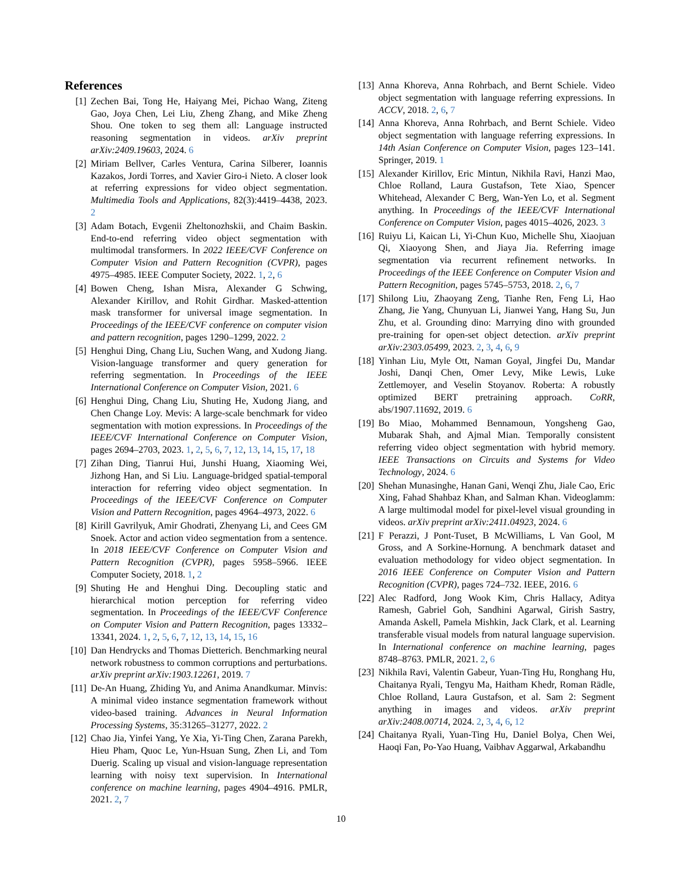References
[1] Zechen Bai, Tong He, Haiyang Mei, Pichao Wang, Ziteng Gao, Joya Chen, Lei Liu, Zheng Zhang, and Mike Zheng Shou. One token to seg them all: Language instructed reasoning segmentation in videos. arXiv preprint arXiv:2409.19603, 2024. 6
[2] Miriam Bellver, Carles Ventura, Carina Silberer, Ioannis Kazakos, Jordi Torres, and Xavier Giro-i Nieto. A closer look at referring expressions for video object segmentation. Multimedia Tools and Applications, 82(3):4419–4438, 2023. 2
[3] Adam Botach, Evgenii Zheltonozhskii, and Chaim Baskin. End-to-end referring video object segmentation with multimodal transformers. In 2022 IEEE/CVF Conference on Computer Vision and Pattern Recognition (CVPR), pages 4975–4985. IEEE Computer Society, 2022. 1, 2, 6
[4] Bowen Cheng, Ishan Misra, Alexander G Schwing, Alexander Kirillov, and Rohit Girdhar. Masked-attention mask transformer for universal image segmentation. In Proceedings of the IEEE/CVF conference on computer vision and pattern recognition, pages 1290–1299, 2022. 2
[5] Henghui Ding, Chang Liu, Suchen Wang, and Xudong Jiang. Vision-language transformer and query generation for referring segmentation. In Proceedings of the IEEE International Conference on Computer Vision, 2021. 6
[6] Henghui Ding, Chang Liu, Shuting He, Xudong Jiang, and Chen Change Loy. Mevis: A large-scale benchmark for video segmentation with motion expressions. In Proceedings of the IEEE/CVF International Conference on Computer Vision, pages 2694–2703, 2023. 1, 2, 5, 6, 7, 12, 13, 14, 15, 17, 18
[7] Zihan Ding, Tianrui Hui, Junshi Huang, Xiaoming Wei, Jizhong Han, and Si Liu. Language-bridged spatial-temporal interaction for referring video object segmentation. In Proceedings of the IEEE/CVF Conference on Computer Vision and Pattern Recognition, pages 4964–4973, 2022. 6
[8] Kirill Gavrilyuk, Amir Ghodrati, Zhenyang Li, and Cees GM Snoek. Actor and action video segmentation from a sentence. In 2018 IEEE/CVF Conference on Computer Vision and Pattern Recognition (CVPR), pages 5958–5966. IEEE Computer Society, 2018. 1, 2
[9] Shuting He and Henghui Ding. Decoupling static and hierarchical motion perception for referring video segmentation. In Proceedings of the IEEE/CVF Conference on Computer Vision and Pattern Recognition, pages 13332–13341, 2024. 1, 2, 5, 6, 7, 12, 13, 14, 15, 16
[10]
Dan Hendrycks and Thomas Dietterich. Benchmarking neural network robustness to common corruptions and perturbations. arXiv preprint arXiv:1903.12261, 2019. 7
[11]
De-An Huang, Zhiding Yu, and Anima Anandkumar. Minvis: A minimal video instance segmentation framework without video-based training. Advances in Neural Information Processing Systems, 35:31265–31277, 2022. 2
[12]
Chao Jia, Yinfei Yang, Ye Xia, Yi-Ting Chen, Zarana Parekh, Hieu Pham, Quoc Le, Yun-Hsuan Sung, Zhen Li, and Tom Duerig. Scaling up visual and vision-language representation learning with noisy text supervision. In International conference on machine learning, pages 4904–4916. PMLR, 2021. 2, 7
[13]
Anna Khoreva, Anna Rohrbach, and Bernt Schiele. Video object segmentation with language referring expressions. In ACCV, 2018. 2, 6, 7
[14]
Anna Khoreva, Anna Rohrbach, and Bernt Schiele. Video object segmentation with language referring expressions. In 14th Asian Conference on Computer Vision, pages 123–141. Springer, 2019. 1
[15]
Alexander Kirillov, Eric Mintun, Nikhila Ravi, Hanzi Mao, Chloe Rolland, Laura Gustafson, Tete Xiao, Spencer Whitehead, Alexander C Berg, Wan-Yen Lo, et al. Segment anything. In Proceedings of the IEEE/CVF International Conference on Computer Vision, pages 4015–4026, 2023. 3
[16]
Ruiyu Li, Kaican Li, Yi-Chun Kuo, Michelle Shu, Xiaojuan Qi, Xiaoyong Shen, and Jiaya Jia. Referring image segmentation via recurrent refinement networks. In Proceedings of the IEEE Conference on Computer Vision and Pattern Recognition, pages 5745–5753, 2018. 2, 6, 7
[17]
Shilong Liu, Zhaoyang Zeng, Tianhe Ren, Feng Li, Hao Zhang, Jie Yang, Chunyuan Li, Jianwei Yang, Hang Su, Jun Zhu, et al. Grounding dino: Marrying dino with grounded pre-training for open-set object detection. arXiv preprint arXiv:2303.05499, 2023. 2, 3, 4, 6, 9
[18]
Yinhan Liu, Myle Ott, Naman Goyal, Jingfei Du, Mandar Joshi, Danqi Chen, Omer Levy, Mike Lewis, Luke Zettlemoyer, and Veselin Stoyanov. Roberta: A robustly optimized BERT pretraining approach. CoRR, abs/1907.11692, 2019. 6
[19]
Bo Miao, Mohammed Bennamoun, Yongsheng Gao, Mubarak Shah, and Ajmal Mian. Temporally consistent referring video object segmentation with hybrid memory. IEEE Transactions on Circuits and Systems for Video Technology, 2024. 6
[20]
Shehan Munasinghe, Hanan Gani, Wenqi Zhu, Jiale Cao, Eric Xing, Fahad Shahbaz Khan, and Salman Khan. Videoglamm: A large multimodal model for pixel-level visual grounding in videos. arXiv preprint arXiv:2411.04923, 2024. 6
[21]
F Perazzi, J Pont-Tuset, B McWilliams, L Van Gool, M Gross, and A Sorkine-Hornung. A benchmark dataset and evaluation methodology for video object segmentation. In 2016 IEEE Conference on Computer Vision and Pattern Recognition (CVPR), pages 724–732. IEEE, 2016. 6
[22]
Alec Radford, Jong Wook Kim, Chris Hallacy, Aditya Ramesh, Gabriel Goh, Sandhini Agarwal, Girish Sastry, Amanda Askell, Pamela Mishkin, Jack Clark, et al. Learning transferable visual models from natural language supervision. In International conference on machine learning, pages 8748–8763. PMLR, 2021. 2, 6
[23]
Nikhila Ravi, Valentin Gabeur, Yuan-Ting Hu, Ronghang Hu, Chaitanya Ryali, Tengyu Ma, Haitham Khedr, Roman Rädle, Chloe Rolland, Laura Gustafson, et al. Sam 2: Segment anything in images and videos. arXiv preprint arXiv:2408.00714, 2024. 2, 3, 4, 6, 12
[24]
Chaitanya Ryali, Yuan-Ting Hu, Daniel Bolya, Chen Wei, Haoqi Fan, Po-Yao Huang, Vaibhav Aggarwal, Arkabandhu
10